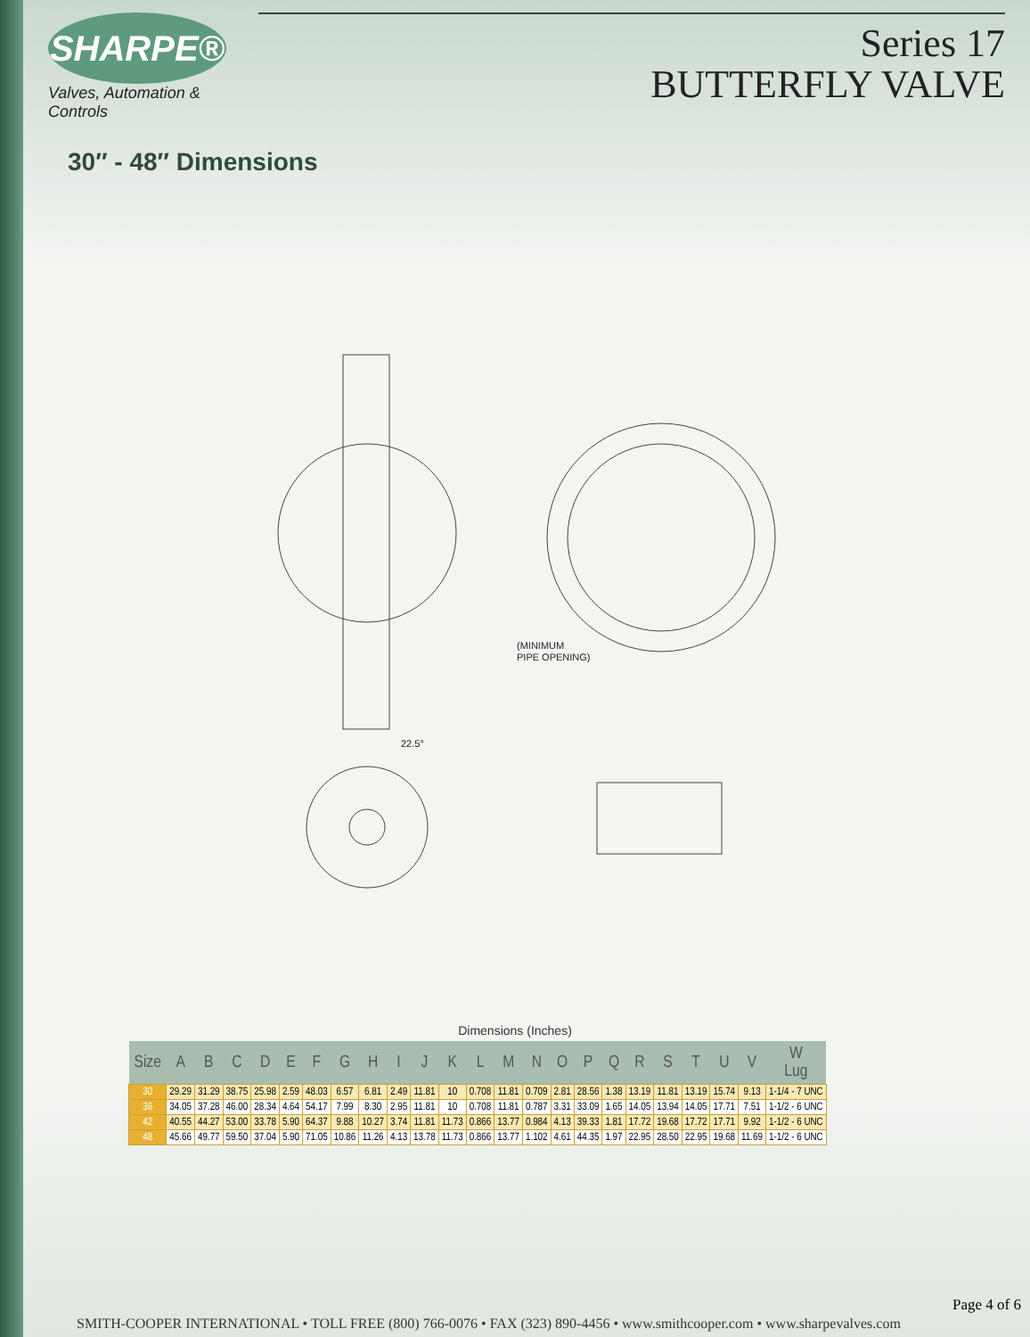SHARPE®
Valves, Automation & Controls
Series 17
BUTTERFLY VALVE
30″ - 48″ Dimensions
(MINIMUM
PIPE OPENING)
22.5°
Dimensions (Inches)
| Size | A | B | C | D | E | F | G | H | I | J | K | L | M | N | O | P | Q | R | S | T | U | V | W Lug |
| --- | --- | --- | --- | --- | --- | --- | --- | --- | --- | --- | --- | --- | --- | --- | --- | --- | --- | --- | --- | --- | --- | --- | --- |
| 30 | 29.29 | 31.29 | 38.75 | 25.98 | 2.59 | 48.03 | 6.57 | 6.81 | 2.49 | 11.81 | 10 | 0.708 | 11.81 | 0.709 | 2.81 | 28.56 | 1.38 | 13.19 | 11.81 | 13.19 | 15.74 | 9.13 | 1-1/4 - 7 UNC |
| 36 | 34.05 | 37.28 | 46.00 | 28.34 | 4.64 | 54.17 | 7.99 | 8.30 | 2.95 | 11.81 | 10 | 0.708 | 11.81 | 0.787 | 3.31 | 33.09 | 1.65 | 14.05 | 13.94 | 14.05 | 17.71 | 7.51 | 1-1/2 - 6 UNC |
| 42 | 40.55 | 44.27 | 53.00 | 33.78 | 5.90 | 64.37 | 9.88 | 10.27 | 3.74 | 11.81 | 11.73 | 0.866 | 13.77 | 0.984 | 4.13 | 39.33 | 1.81 | 17.72 | 19.68 | 17.72 | 17.71 | 9.92 | 1-1/2 - 6 UNC |
| 48 | 45.66 | 49.77 | 59.50 | 37.04 | 5.90 | 71.05 | 10.86 | 11.26 | 4.13 | 13.78 | 11.73 | 0.866 | 13.77 | 1.102 | 4.61 | 44.35 | 1.97 | 22.95 | 28.50 | 22.95 | 19.68 | 11.69 | 1-1/2 - 6 UNC |
Page 4 of 6
SMITH-COOPER INTERNATIONAL • TOLL FREE (800) 766-0076 • FAX (323) 890-4456 • www.smithcooper.com • www.sharpevalves.com